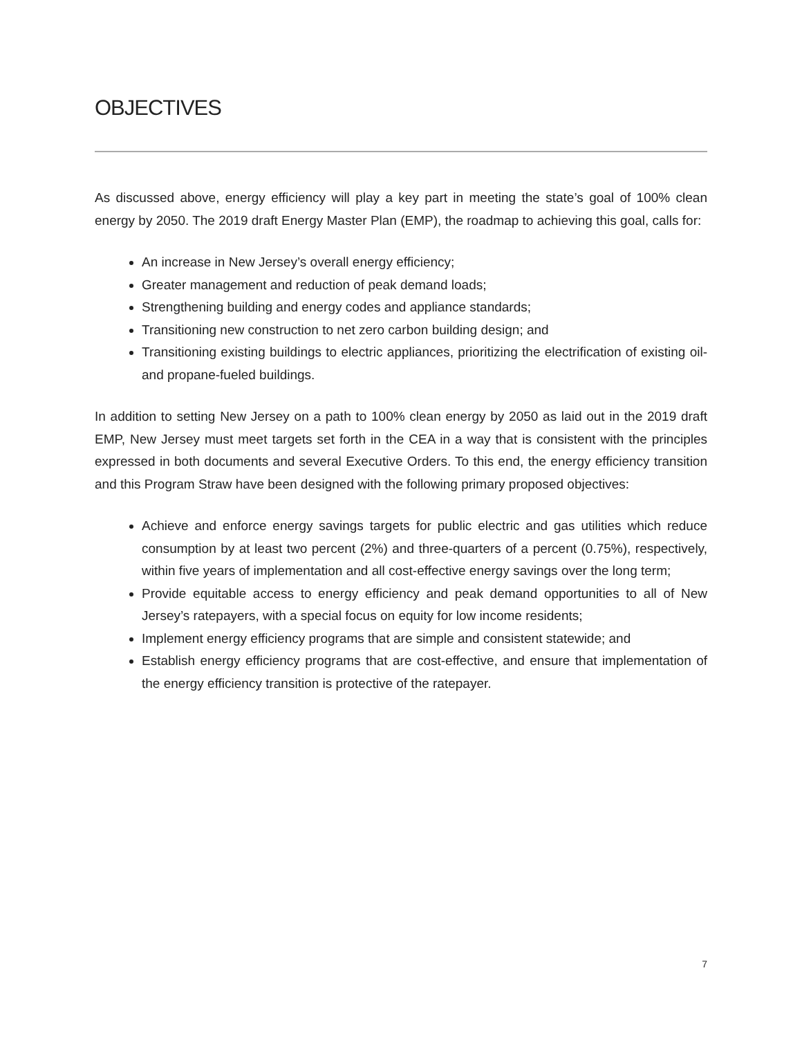OBJECTIVES
As discussed above, energy efficiency will play a key part in meeting the state’s goal of 100% clean energy by 2050. The 2019 draft Energy Master Plan (EMP), the roadmap to achieving this goal, calls for:
An increase in New Jersey’s overall energy efficiency;
Greater management and reduction of peak demand loads;
Strengthening building and energy codes and appliance standards;
Transitioning new construction to net zero carbon building design; and
Transitioning existing buildings to electric appliances, prioritizing the electrification of existing oil- and propane-fueled buildings.
In addition to setting New Jersey on a path to 100% clean energy by 2050 as laid out in the 2019 draft EMP, New Jersey must meet targets set forth in the CEA in a way that is consistent with the principles expressed in both documents and several Executive Orders. To this end, the energy efficiency transition and this Program Straw have been designed with the following primary proposed objectives:
Achieve and enforce energy savings targets for public electric and gas utilities which reduce consumption by at least two percent (2%) and three-quarters of a percent (0.75%), respectively, within five years of implementation and all cost-effective energy savings over the long term;
Provide equitable access to energy efficiency and peak demand opportunities to all of New Jersey’s ratepayers, with a special focus on equity for low income residents;
Implement energy efficiency programs that are simple and consistent statewide; and
Establish energy efficiency programs that are cost-effective, and ensure that implementation of the energy efficiency transition is protective of the ratepayer.
7